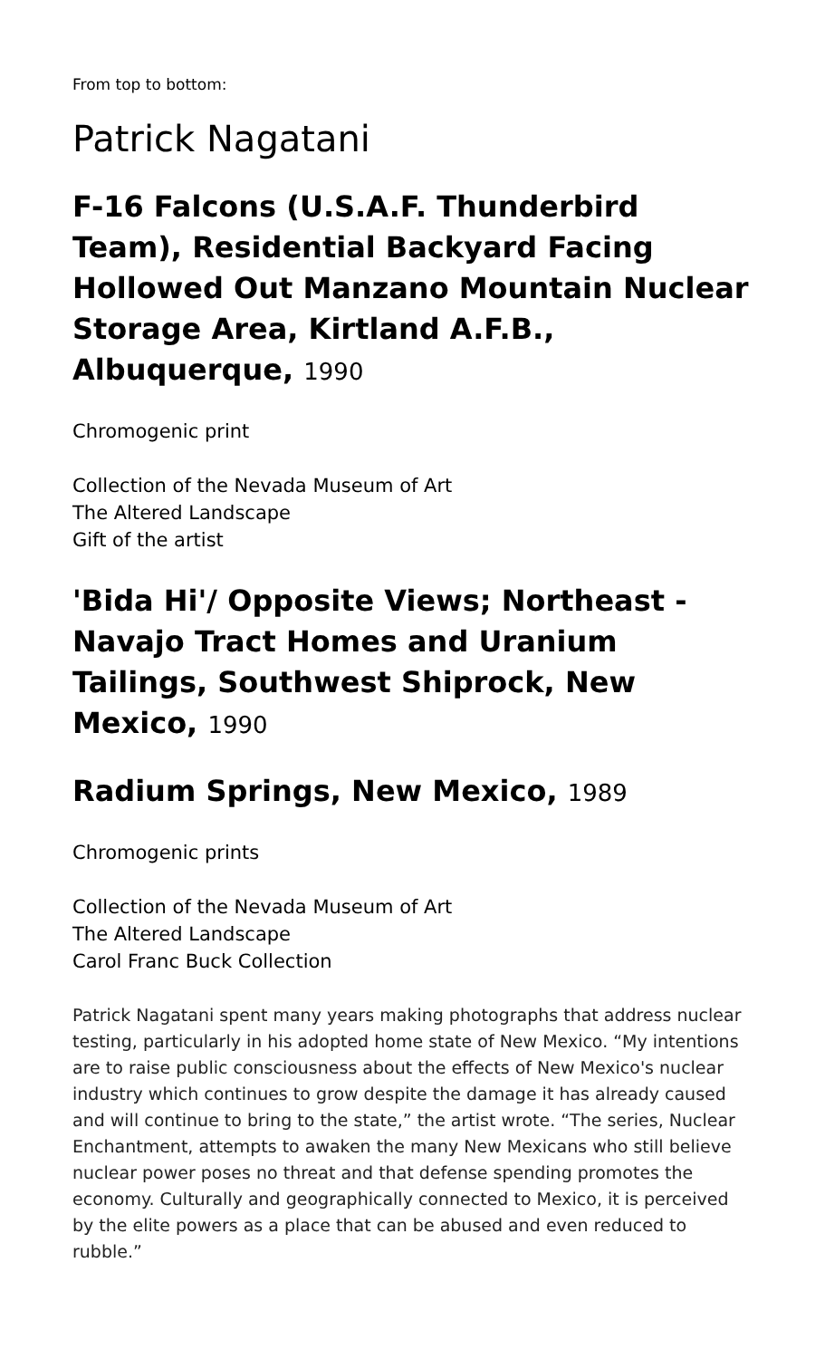From top to bottom:
Patrick Nagatani
F-16 Falcons (U.S.A.F. Thunderbird Team), Residential Backyard Facing Hollowed Out Manzano Mountain Nuclear Storage Area, Kirtland A.F.B., Albuquerque, 1990
Chromogenic print
Collection of the Nevada Museum of Art
The Altered Landscape
Gift of the artist
'Bida Hi'/ Opposite Views; Northeast - Navajo Tract Homes and Uranium Tailings, Southwest Shiprock, New Mexico, 1990
Radium Springs, New Mexico, 1989
Chromogenic prints
Collection of the Nevada Museum of Art
The Altered Landscape
Carol Franc Buck Collection
Patrick Nagatani spent many years making photographs that address nuclear testing, particularly in his adopted home state of New Mexico. “My intentions are to raise public consciousness about the effects of New Mexico's nuclear industry which continues to grow despite the damage it has already caused and will continue to bring to the state,” the artist wrote. “The series, Nuclear Enchantment, attempts to awaken the many New Mexicans who still believe nuclear power poses no threat and that defense spending promotes the economy. Culturally and geographically connected to Mexico, it is perceived by the elite powers as a place that can be abused and even reduced to rubble.”